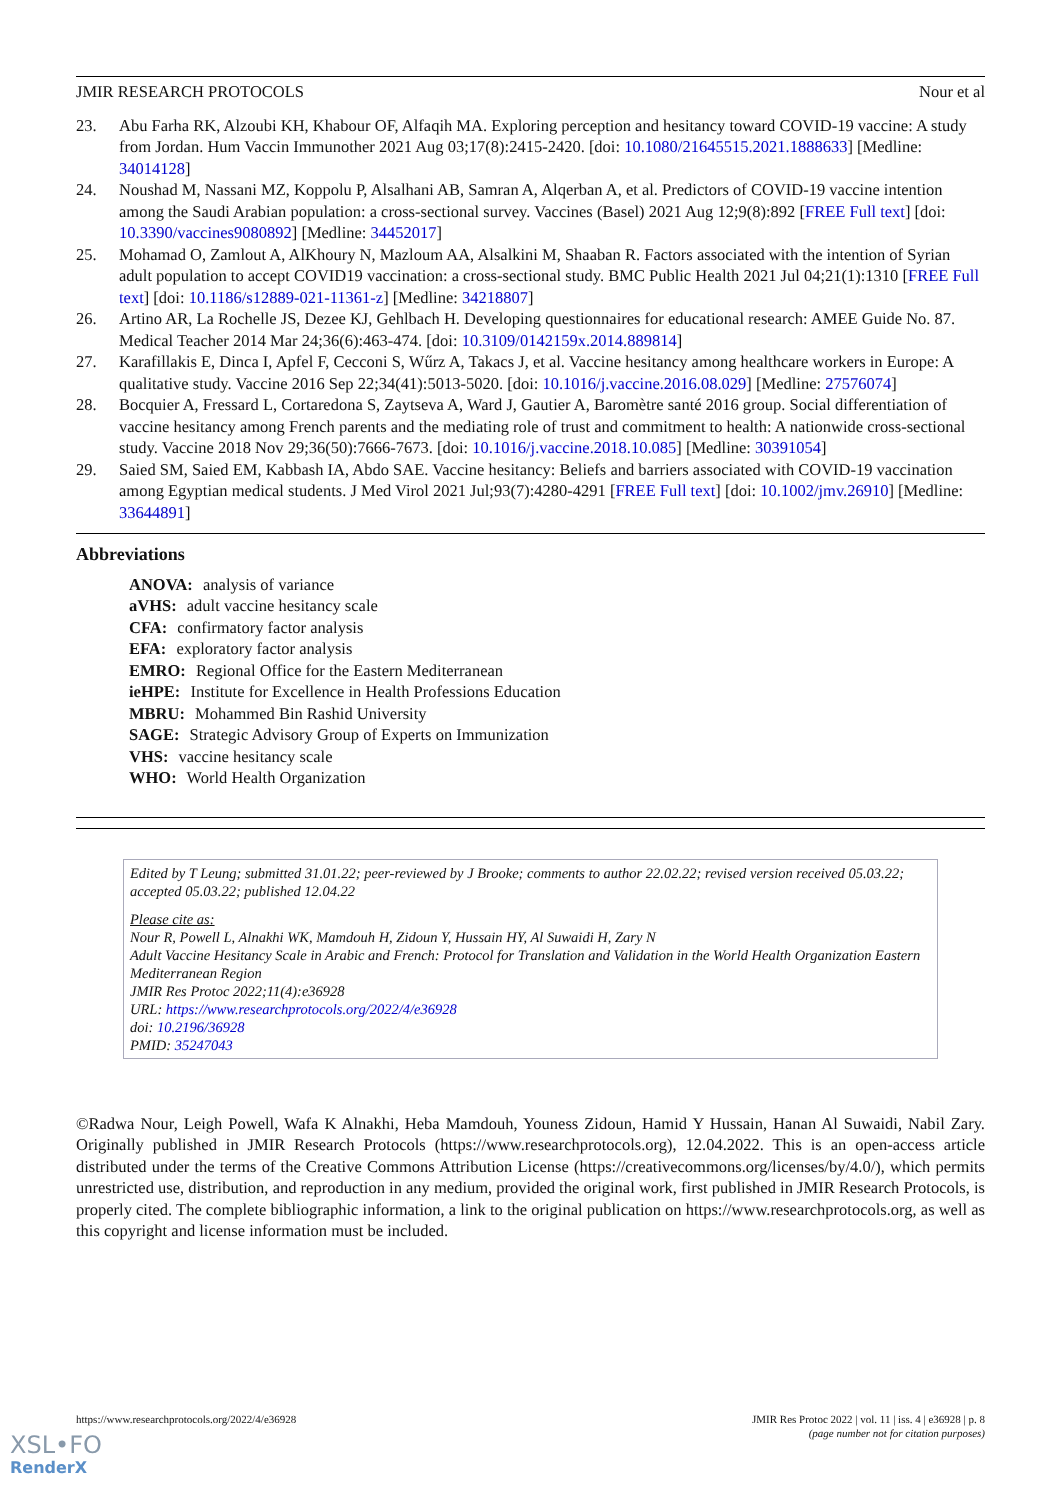JMIR RESEARCH PROTOCOLS Nour et al
23. Abu Farha RK, Alzoubi KH, Khabour OF, Alfaqih MA. Exploring perception and hesitancy toward COVID-19 vaccine: A study from Jordan. Hum Vaccin Immunother 2021 Aug 03;17(8):2415-2420. [doi: 10.1080/21645515.2021.1888633] [Medline: 34014128]
24. Noushad M, Nassani MZ, Koppolu P, Alsalhani AB, Samran A, Alqerban A, et al. Predictors of COVID-19 vaccine intention among the Saudi Arabian population: a cross-sectional survey. Vaccines (Basel) 2021 Aug 12;9(8):892 [FREE Full text] [doi: 10.3390/vaccines9080892] [Medline: 34452017]
25. Mohamad O, Zamlout A, AlKhoury N, Mazloum AA, Alsalkini M, Shaaban R. Factors associated with the intention of Syrian adult population to accept COVID19 vaccination: a cross-sectional study. BMC Public Health 2021 Jul 04;21(1):1310 [FREE Full text] [doi: 10.1186/s12889-021-11361-z] [Medline: 34218807]
26. Artino AR, La Rochelle JS, Dezee KJ, Gehlbach H. Developing questionnaires for educational research: AMEE Guide No. 87. Medical Teacher 2014 Mar 24;36(6):463-474. [doi: 10.3109/0142159x.2014.889814]
27. Karafillakis E, Dinca I, Apfel F, Cecconi S, Wűrz A, Takacs J, et al. Vaccine hesitancy among healthcare workers in Europe: A qualitative study. Vaccine 2016 Sep 22;34(41):5013-5020. [doi: 10.1016/j.vaccine.2016.08.029] [Medline: 27576074]
28. Bocquier A, Fressard L, Cortaredona S, Zaytseva A, Ward J, Gautier A, Baromètre santé 2016 group. Social differentiation of vaccine hesitancy among French parents and the mediating role of trust and commitment to health: A nationwide cross-sectional study. Vaccine 2018 Nov 29;36(50):7666-7673. [doi: 10.1016/j.vaccine.2018.10.085] [Medline: 30391054]
29. Saied SM, Saied EM, Kabbash IA, Abdo SAE. Vaccine hesitancy: Beliefs and barriers associated with COVID-19 vaccination among Egyptian medical students. J Med Virol 2021 Jul;93(7):4280-4291 [FREE Full text] [doi: 10.1002/jmv.26910] [Medline: 33644891]
Abbreviations
ANOVA: analysis of variance
aVHS: adult vaccine hesitancy scale
CFA: confirmatory factor analysis
EFA: exploratory factor analysis
EMRO: Regional Office for the Eastern Mediterranean
ieHPE: Institute for Excellence in Health Professions Education
MBRU: Mohammed Bin Rashid University
SAGE: Strategic Advisory Group of Experts on Immunization
VHS: vaccine hesitancy scale
WHO: World Health Organization
Edited by T Leung; submitted 31.01.22; peer-reviewed by J Brooke; comments to author 22.02.22; revised version received 05.03.22; accepted 05.03.22; published 12.04.22
Please cite as:
Nour R, Powell L, Alnakhi WK, Mamdouh H, Zidoun Y, Hussain HY, Al Suwaidi H, Zary N
Adult Vaccine Hesitancy Scale in Arabic and French: Protocol for Translation and Validation in the World Health Organization Eastern Mediterranean Region
JMIR Res Protoc 2022;11(4):e36928
URL: https://www.researchprotocols.org/2022/4/e36928
doi: 10.2196/36928
PMID: 35247043
©Radwa Nour, Leigh Powell, Wafa K Alnakhi, Heba Mamdouh, Youness Zidoun, Hamid Y Hussain, Hanan Al Suwaidi, Nabil Zary. Originally published in JMIR Research Protocols (https://www.researchprotocols.org), 12.04.2022. This is an open-access article distributed under the terms of the Creative Commons Attribution License (https://creativecommons.org/licenses/by/4.0/), which permits unrestricted use, distribution, and reproduction in any medium, provided the original work, first published in JMIR Research Protocols, is properly cited. The complete bibliographic information, a link to the original publication on https://www.researchprotocols.org, as well as this copyright and license information must be included.
https://www.researchprotocols.org/2022/4/e36928 JMIR Res Protoc 2022 | vol. 11 | iss. 4 | e36928 | p. 8
(page number not for citation purposes)
XSL•FO
RenderX